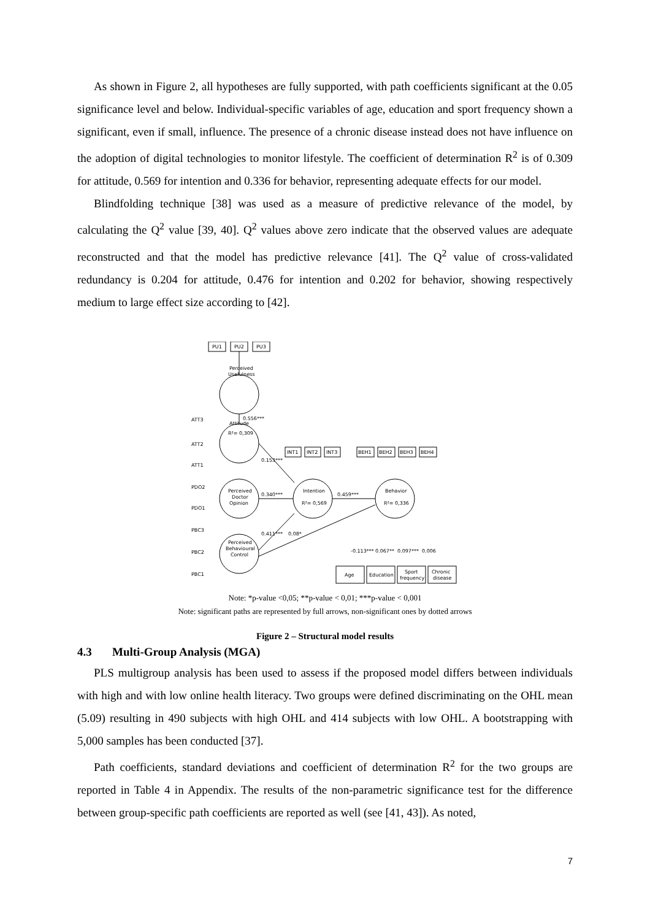As shown in Figure 2, all hypotheses are fully supported, with path coefficients significant at the 0.05 significance level and below. Individual-specific variables of age, education and sport frequency shown a significant, even if small, influence. The presence of a chronic disease instead does not have influence on the adoption of digital technologies to monitor lifestyle. The coefficient of determination R<sup>2</sup> is of 0.309 for attitude, 0.569 for intention and 0.336 for behavior, representing adequate effects for our model.
Blindfolding technique [38] was used as a measure of predictive relevance of the model, by calculating the Q<sup>2</sup> value [39, 40]. Q<sup>2</sup> values above zero indicate that the observed values are adequate reconstructed and that the model has predictive relevance [41]. The Q<sup>2</sup> value of cross-validated redundancy is 0.204 for attitude, 0.476 for intention and 0.202 for behavior, showing respectively medium to large effect size according to [42].
Perceived
Usefulness
Attitude
R²= 0,309
Perceived
Doctor
Opinion
Perceived
Behavioural
Control
Intention
R²= 0,569
Behavior
R²= 0,336
PU1
PU2
PU3
INT1
INT2
INT3
BEH1
BEH2
BEH3
BEH4
0.556***
0.153***
0.340***
0.459***
0.411***
0.08*
-0.113***
0.067**
0.097***
0.006
Age
Education
Sport
frequency
Chronic
disease
ATT3
ATT2
ATT1
PDO2
PDO1
PBC3
PBC2
PBC1
Note: *p-value <0,05; **p-value < 0,01; ***p-value < 0,001
Note: significant paths are represented by full arrows, non-significant ones by dotted arrows
Figure 2 – Structural model results
4.3 Multi-Group Analysis (MGA)
PLS multigroup analysis has been used to assess if the proposed model differs between individuals with high and with low online health literacy. Two groups were defined discriminating on the OHL mean (5.09) resulting in 490 subjects with high OHL and 414 subjects with low OHL. A bootstrapping with 5,000 samples has been conducted [37].
Path coefficients, standard deviations and coefficient of determination R<sup>2</sup> for the two groups are reported in Table 4 in Appendix. The results of the non-parametric significance test for the difference between group-specific path coefficients are reported as well (see [41, 43]). As noted,
7